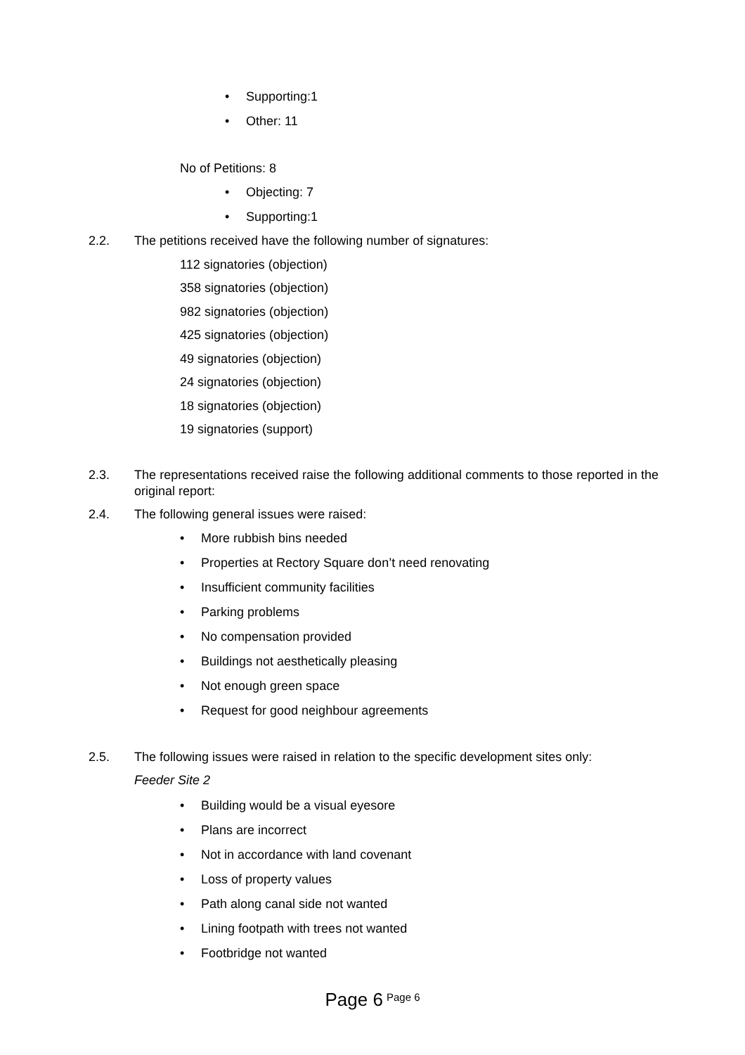• Supporting:1
• Other: 11
No of Petitions: 8
• Objecting: 7
• Supporting:1
2.2. The petitions received have the following number of signatures:
112 signatories (objection)
358 signatories (objection)
982 signatories (objection)
425 signatories (objection)
49 signatories (objection)
24 signatories (objection)
18 signatories (objection)
19 signatories (support)
2.3. The representations received raise the following additional comments to those reported in the original report:
2.4. The following general issues were raised:
• More rubbish bins needed
• Properties at Rectory Square don’t need renovating
• Insufficient community facilities
• Parking problems
• No compensation provided
• Buildings not aesthetically pleasing
• Not enough green space
• Request for good neighbour agreements
2.5. The following issues were raised in relation to the specific development sites only:
Feeder Site 2
• Building would be a visual eyesore
• Plans are incorrect
• Not in accordance with land covenant
• Loss of property values
• Path along canal side not wanted
• Lining footpath with trees not wanted
• Footbridge not wanted
Page 6 <sup>Page 6</sup>